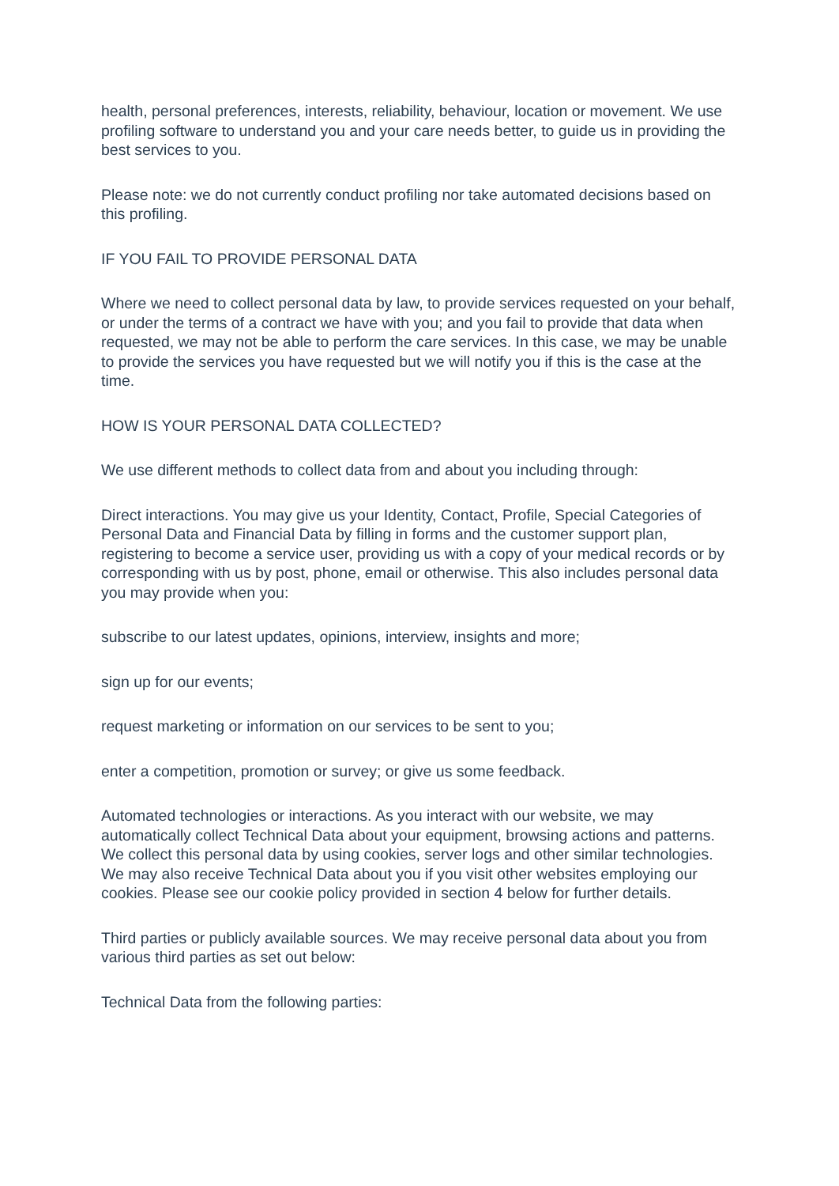health, personal preferences, interests, reliability, behaviour, location or movement. We use profiling software to understand you and your care needs better, to guide us in providing the best services to you.
Please note: we do not currently conduct profiling nor take automated decisions based on this profiling.
IF YOU FAIL TO PROVIDE PERSONAL DATA
Where we need to collect personal data by law, to provide services requested on your behalf, or under the terms of a contract we have with you; and you fail to provide that data when requested, we may not be able to perform the care services. In this case, we may be unable to provide the services you have requested but we will notify you if this is the case at the time.
HOW IS YOUR PERSONAL DATA COLLECTED?
We use different methods to collect data from and about you including through:
Direct interactions. You may give us your Identity, Contact, Profile, Special Categories of Personal Data and Financial Data by filling in forms and the customer support plan, registering to become a service user, providing us with a copy of your medical records or by corresponding with us by post, phone, email or otherwise. This also includes personal data you may provide when you:
subscribe to our latest updates, opinions, interview, insights and more;
sign up for our events;
request marketing or information on our services to be sent to you;
enter a competition, promotion or survey; or give us some feedback.
Automated technologies or interactions. As you interact with our website, we may automatically collect Technical Data about your equipment, browsing actions and patterns. We collect this personal data by using cookies, server logs and other similar technologies. We may also receive Technical Data about you if you visit other websites employing our cookies. Please see our cookie policy provided in section 4 below for further details.
Third parties or publicly available sources. We may receive personal data about you from various third parties as set out below:
Technical Data from the following parties: